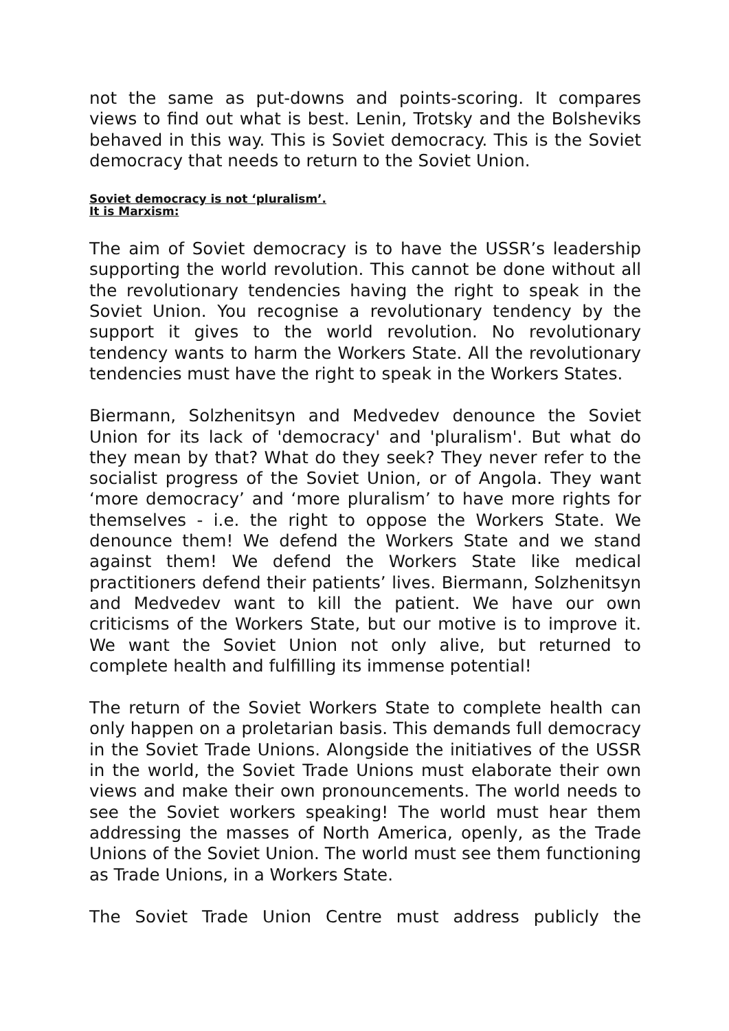not the same as put-downs and points-scoring. It compares views to find out what is best. Lenin, Trotsky and the Bolsheviks behaved in this way. This is Soviet democracy. This is the Soviet democracy that needs to return to the Soviet Union.
Soviet democracy is not ‘pluralism’.
It is Marxism:
The aim of Soviet democracy is to have the USSR’s leadership supporting the world revolution. This cannot be done without all the revolutionary tendencies having the right to speak in the Soviet Union. You recognise a revolutionary tendency by the support it gives to the world revolution. No revolutionary tendency wants to harm the Workers State. All the revolutionary tendencies must have the right to speak in the Workers States.
Biermann, Solzhenitsyn and Medvedev denounce the Soviet Union for its lack of 'democracy' and 'pluralism'. But what do they mean by that? What do they seek? They never refer to the socialist progress of the Soviet Union, or of Angola. They want ‘more democracy’ and ‘more pluralism’ to have more rights for themselves - i.e. the right to oppose the Workers State. We denounce them! We defend the Workers State and we stand against them! We defend the Workers State like medical practitioners defend their patients’ lives. Biermann, Solzhenitsyn and Medvedev want to kill the patient. We have our own criticisms of the Workers State, but our motive is to improve it. We want the Soviet Union not only alive, but returned to complete health and fulfilling its immense potential!
The return of the Soviet Workers State to complete health can only happen on a proletarian basis. This demands full democracy in the Soviet Trade Unions. Alongside the initiatives of the USSR in the world, the Soviet Trade Unions must elaborate their own views and make their own pronouncements. The world needs to see the Soviet workers speaking! The world must hear them addressing the masses of North America, openly, as the Trade Unions of the Soviet Union. The world must see them functioning as Trade Unions, in a Workers State.
The Soviet Trade Union Centre must address publicly the